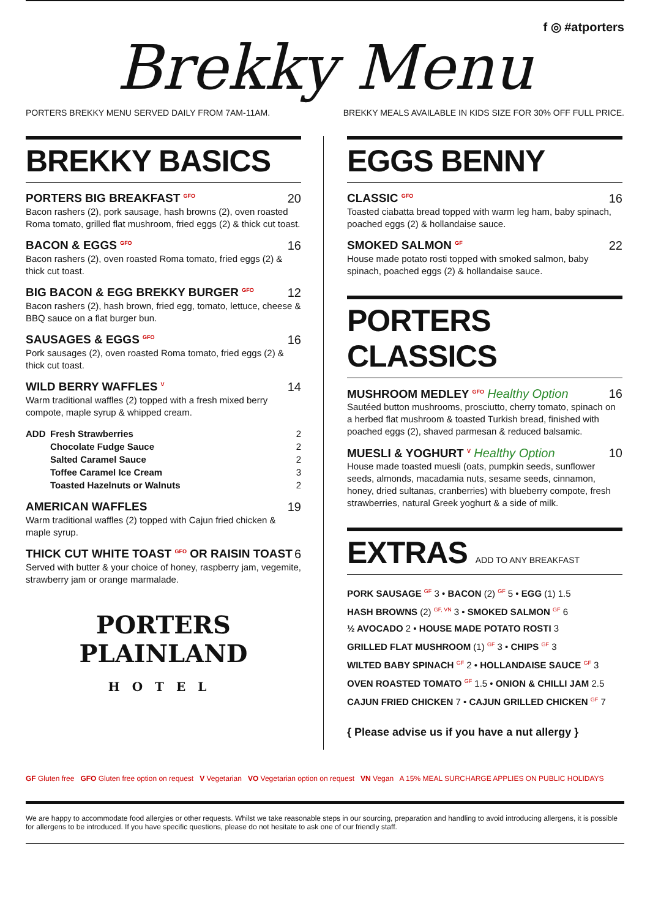f ◎ #atporters
Brekky Menu
PORTERS BREKKY MENU SERVED DAILY FROM 7AM-11AM. BREKKY MEALS AVAILABLE IN KIDS SIZE FOR 30% OFF FULL PRICE.
BREKKY BASICS
PORTERS BIG BREAKFAST <sup>GFO</sup> 20
Bacon rashers (2), pork sausage, hash browns (2), oven roasted Roma tomato, grilled flat mushroom, fried eggs (2) & thick cut toast.
BACON & EGGS <sup>GFO</sup> 16
Bacon rashers (2), oven roasted Roma tomato, fried eggs (2) & thick cut toast.
BIG BACON & EGG BREKKY BURGER <sup>GFO</sup> 12
Bacon rashers (2), hash brown, fried egg, tomato, lettuce, cheese & BBQ sauce on a flat burger bun.
SAUSAGES & EGGS <sup>GFO</sup> 16
Pork sausages (2), oven roasted Roma tomato, fried eggs (2) & thick cut toast.
WILD BERRY WAFFLES <sup>V</sup> 14
Warm traditional waffles (2) topped with a fresh mixed berry compote, maple syrup & whipped cream.
ADD Fresh Strawberries 2 Chocolate Fudge Sauce 2 Salted Caramel Sauce 2 Toffee Caramel Ice Cream 3 Toasted Hazelnuts or Walnuts 2
AMERICAN WAFFLES 19
Warm traditional waffles (2) topped with Cajun fried chicken & maple syrup.
THICK CUT WHITE TOAST <sup>GFO</sup> OR RAISIN TOAST 6
Served with butter & your choice of honey, raspberry jam, vegemite, strawberry jam or orange marmalade.
PORTERS
PLAINLAND
HOTEL
EGGS BENNY
CLASSIC <sup>GFO</sup> 16
Toasted ciabatta bread topped with warm leg ham, baby spinach, poached eggs (2) & hollandaise sauce.
SMOKED SALMON <sup>GF</sup> 22
House made potato rosti topped with smoked salmon, baby spinach, poached eggs (2) & hollandaise sauce.
PORTERS CLASSICS
MUSHROOM MEDLEY <sup>GFO</sup> Healthy Option 16
Sautéed button mushrooms, prosciutto, cherry tomato, spinach on a herbed flat mushroom & toasted Turkish bread, finished with poached eggs (2), shaved parmesan & reduced balsamic.
MUESLI & YOGHURT <sup>V</sup> Healthy Option 10
House made toasted muesli (oats, pumpkin seeds, sunflower seeds, almonds, macadamia nuts, sesame seeds, cinnamon, honey, dried sultanas, cranberries) with blueberry compote, fresh strawberries, natural Greek yoghurt & a side of milk.
EXTRAS ADD TO ANY BREAKFAST
PORK SAUSAGE <sup>GF</sup> 3 • BACON (2) <sup>GF</sup> 5 • EGG (1) 1.5
HASH BROWNS (2) <sup>GF, VN</sup> 3 • SMOKED SALMON <sup>GF</sup> 6
½ AVOCADO 2 • HOUSE MADE POTATO ROSTI 3
GRILLED FLAT MUSHROOM (1) <sup>GF</sup> 3 • CHIPS <sup>GF</sup> 3
WILTED BABY SPINACH <sup>GF</sup> 2 • HOLLANDAISE SAUCE <sup>GF</sup> 3
OVEN ROASTED TOMATO <sup>GF</sup> 1.5 • ONION & CHILLI JAM 2.5
CAJUN FRIED CHICKEN 7 • CAJUN GRILLED CHICKEN <sup>GF</sup> 7
{ Please advise us if you have a nut allergy }
GF Gluten free GFO Gluten free option on request V Vegetarian VO Vegetarian option on request VN Vegan A 15% MEAL SURCHARGE APPLIES ON PUBLIC HOLIDAYS
We are happy to accommodate food allergies or other requests. Whilst we take reasonable steps in our sourcing, preparation and handling to avoid introducing allergens, it is possible for allergens to be introduced. If you have specific questions, please do not hesitate to ask one of our friendly staff.